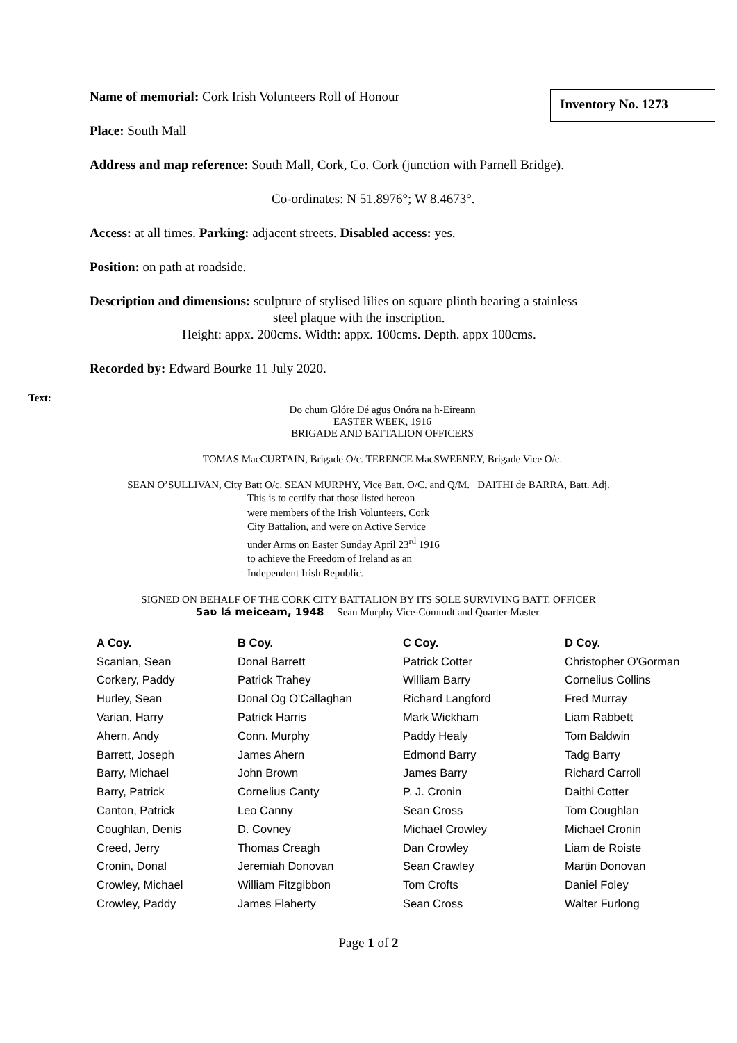Inventory No. 1273
Name of memorial: Cork Irish Volunteers Roll of Honour
Place: South Mall
Address and map reference: South Mall, Cork, Co. Cork (junction with Parnell Bridge).
Co-ordinates: N 51.8976°; W 8.4673°.
Access: at all times. Parking: adjacent streets. Disabled access: yes.
Position: on path at roadside.
Description and dimensions: sculpture of stylised lilies on square plinth bearing a stainless
steel plaque with the inscription.
Height: appx. 200cms. Width: appx. 100cms. Depth. appx 100cms.
Recorded by: Edward Bourke 11 July 2020.
Text:
Do chum Glóre Dé agus Onóra na h-Eireann
EASTER WEEK, 1916
BRIGADE AND BATTALION OFFICERS
TOMAS MacCURTAIN, Brigade O/c. TERENCE MacSWEENEY, Brigade Vice O/c.
SEAN O’SULLIVAN, City Batt O/c. SEAN MURPHY, Vice Batt. O/C. and Q/M. DAITHI de BARRA, Batt. Adj.
This is to certify that those listed hereon
were members of the Irish Volunteers, Cork
City Battalion, and were on Active Service
under Arms on Easter Sunday April 23<sup>rd</sup> 1916
to achieve the Freedom of Ireland as an
Independent Irish Republic.
SIGNED ON BEHALF OF THE CORK CITY BATTALION BY ITS SOLE SURVIVING BATT. OFFICER
5aʋ lá meiceam, 1948 Sean Murphy Vice-Commdt and Quarter-Master.
| A Coy. | B Coy. | C Coy. | D Coy. |
| --- | --- | --- | --- |
| Scanlan, Sean | Donal Barrett | Patrick Cotter | Christopher O'Gorman |
| Corkery, Paddy | Patrick Trahey | William Barry | Cornelius Collins |
| Hurley, Sean | Donal Og O'Callaghan | Richard Langford | Fred Murray |
| Varian, Harry | Patrick Harris | Mark Wickham | Liam Rabbett |
| Ahern, Andy | Conn. Murphy | Paddy Healy | Tom Baldwin |
| Barrett, Joseph | James Ahern | Edmond Barry | Tadg Barry |
| Barry, Michael | John Brown | James Barry | Richard Carroll |
| Barry, Patrick | Cornelius Canty | P. J. Cronin | Daithi Cotter |
| Canton, Patrick | Leo Canny | Sean Cross | Tom Coughlan |
| Coughlan, Denis | D. Covney | Michael Crowley | Michael Cronin |
| Creed, Jerry | Thomas Creagh | Dan Crowley | Liam de Roiste |
| Cronin, Donal | Jeremiah Donovan | Sean Crawley | Martin Donovan |
| Crowley, Michael | William Fitzgibbon | Tom Crofts | Daniel Foley |
| Crowley, Paddy | James Flaherty | Sean Cross | Walter Furlong |
Page 1 of 2